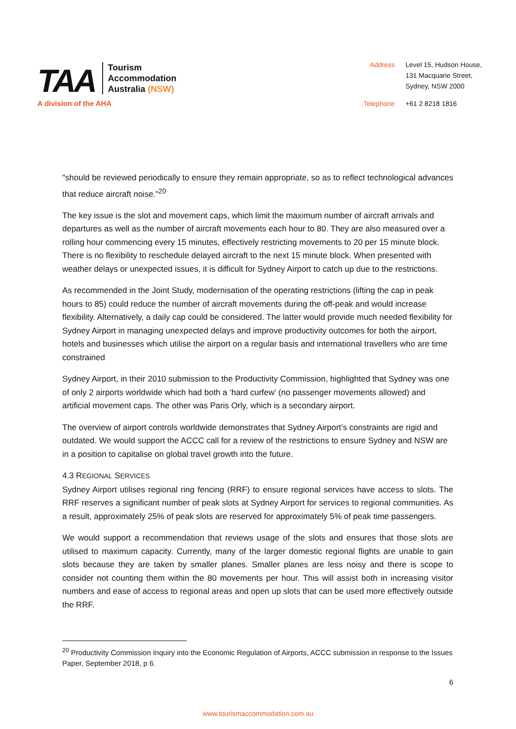TAA
Tourism
Accommodation
Australia (NSW)
A division of the AHA
Address
Level 15, Hudson House,
131 Macquarie Street,
Sydney, NSW 2000
Telephone
+61 2 8218 1816
"should be reviewed periodically to ensure they remain appropriate, so as to reflect technological advances that reduce aircraft noise."<sup>20</sup>
The key issue is the slot and movement caps, which limit the maximum number of aircraft arrivals and departures as well as the number of aircraft movements each hour to 80. They are also measured over a rolling hour commencing every 15 minutes, effectively restricting movements to 20 per 15 minute block. There is no flexibility to reschedule delayed aircraft to the next 15 minute block. When presented with weather delays or unexpected issues, it is difficult for Sydney Airport to catch up due to the restrictions.
As recommended in the Joint Study, modernisation of the operating restrictions (lifting the cap in peak hours to 85) could reduce the number of aircraft movements during the off-peak and would increase flexibility. Alternatively, a daily cap could be considered. The latter would provide much needed flexibility for Sydney Airport in managing unexpected delays and improve productivity outcomes for both the airport, hotels and businesses which utilise the airport on a regular basis and international travellers who are time constrained
Sydney Airport, in their 2010 submission to the Productivity Commission, highlighted that Sydney was one of only 2 airports worldwide which had both a ‘hard curfew’ (no passenger movements allowed) and artificial movement caps. The other was Paris Orly, which is a secondary airport.
The overview of airport controls worldwide demonstrates that Sydney Airport’s constraints are rigid and outdated. We would support the ACCC call for a review of the restrictions to ensure Sydney and NSW are in a position to capitalise on global travel growth into the future.
4.3 REGIONAL SERVICES
Sydney Airport utilises regional ring fencing (RRF) to ensure regional services have access to slots. The RRF reserves a significant number of peak slots at Sydney Airport for services to regional communities. As a result, approximately 25% of peak slots are reserved for approximately 5% of peak time passengers.
We would support a recommendation that reviews usage of the slots and ensures that those slots are utilised to maximum capacity. Currently, many of the larger domestic regional flights are unable to gain slots because they are taken by smaller planes. Smaller planes are less noisy and there is scope to consider not counting them within the 80 movements per hour. This will assist both in increasing visitor numbers and ease of access to regional areas and open up slots that can be used more effectively outside the RRF.
<sup>20</sup> Productivity Commission Inquiry into the Economic Regulation of Airports, ACCC submission in response to the Issues Paper, September 2018, p 6.
6
www.tourismaccommodation.com.au